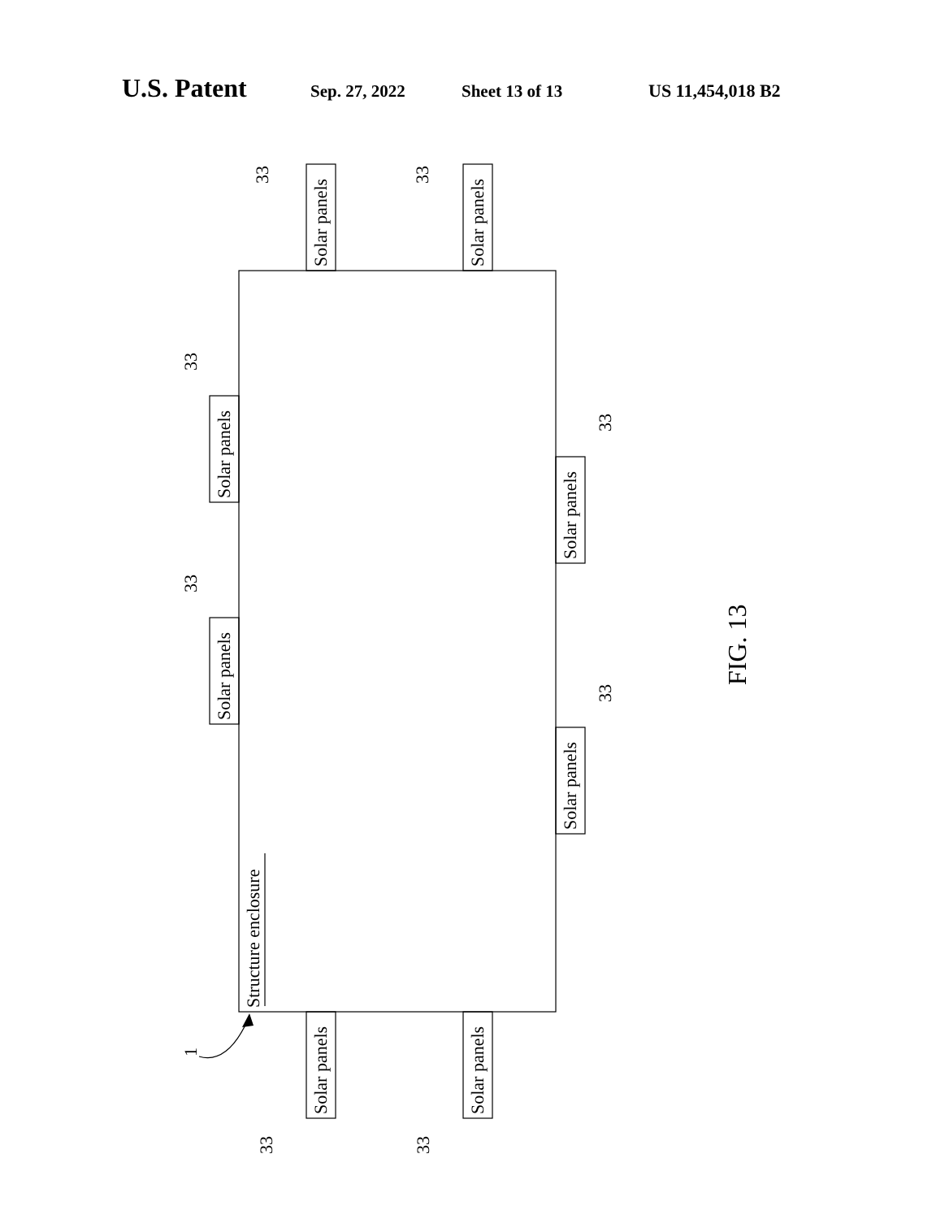U.S. Patent Sep. 27, 2022 Sheet 13 of 13 US 11,454,018 B2
Solar panels
Solar panels
Solar panels
Solar panels
Solar panels
Solar panels
Solar panels
Solar panels
Structure enclosure
33
33
33
33
33
33
33
33
1
FIG. 13